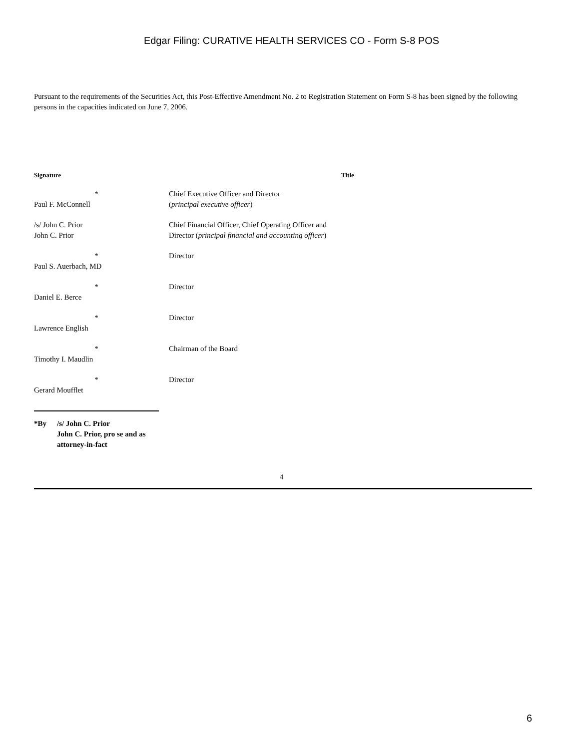Edgar Filing: CURATIVE HEALTH SERVICES CO - Form S-8 POS
Pursuant to the requirements of the Securities Act, this Post-Effective Amendment No. 2 to Registration Statement on Form S-8 has been signed by the following persons in the capacities indicated on June 7, 2006.
| Signature | Title |
| --- | --- |
| * Paul F. McConnell | Chief Executive Officer and Director ( principal executive officer ) |
| /s/ John C. Prior John C. Prior | Chief Financial Officer, Chief Operating Officer and Director ( principal financial and accounting officer ) |
| * Paul S. Auerbach, MD | Director |
| * Daniel E. Berce | Director |
| * Lawrence English | Director |
| * Timothy I. Maudlin | Chairman of the Board |
| * Gerard Moufflet | Director |
*By /s/ John C. Prior
John C. Prior, pro se and as
attorney-in-fact
4
6